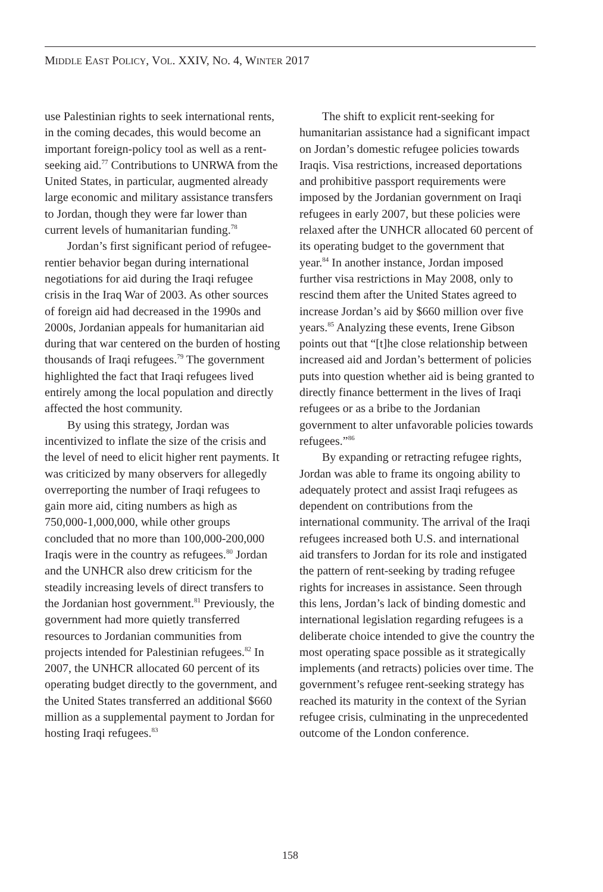MIDDLE EAST POLICY, VOL. XXIV, NO. 4, WINTER 2017
use Palestinian rights to seek international rents, in the coming decades, this would become an important foreign-policy tool as well as a rent-seeking aid.<sup>77</sup> Contributions to UNRWA from the United States, in particular, augmented already large economic and military assistance transfers to Jordan, though they were far lower than current levels of humanitarian funding.<sup>78</sup>
Jordan’s first significant period of refugee-rentier behavior began during international negotiations for aid during the Iraqi refugee crisis in the Iraq War of 2003. As other sources of foreign aid had decreased in the 1990s and 2000s, Jordanian appeals for humanitarian aid during that war centered on the burden of hosting thousands of Iraqi refugees.<sup>79</sup> The government highlighted the fact that Iraqi refugees lived entirely among the local population and directly affected the host community.
By using this strategy, Jordan was incentivized to inflate the size of the crisis and the level of need to elicit higher rent payments. It was criticized by many observers for allegedly overreporting the number of Iraqi refugees to gain more aid, citing numbers as high as 750,000-1,000,000, while other groups concluded that no more than 100,000-200,000 Iraqis were in the country as refugees.<sup>80</sup> Jordan and the UNHCR also drew criticism for the steadily increasing levels of direct transfers to the Jordanian host government.<sup>81</sup> Previously, the government had more quietly transferred resources to Jordanian communities from projects intended for Palestinian refugees.<sup>82</sup> In 2007, the UNHCR allocated 60 percent of its operating budget directly to the government, and the United States transferred an additional $660 million as a supplemental payment to Jordan for hosting Iraqi refugees.<sup>83</sup>
The shift to explicit rent-seeking for humanitarian assistance had a significant impact on Jordan’s domestic refugee policies towards Iraqis. Visa restrictions, increased deportations and prohibitive passport requirements were imposed by the Jordanian government on Iraqi refugees in early 2007, but these policies were relaxed after the UNHCR allocated 60 percent of its operating budget to the government that year.<sup>84</sup> In another instance, Jordan imposed further visa restrictions in May 2008, only to rescind them after the United States agreed to increase Jordan’s aid by $660 million over five years.<sup>85</sup> Analyzing these events, Irene Gibson points out that “[t]he close relationship between increased aid and Jordan’s betterment of policies puts into question whether aid is being granted to directly finance betterment in the lives of Iraqi refugees or as a bribe to the Jordanian government to alter unfavorable policies towards refugees.”<sup>86</sup>
By expanding or retracting refugee rights, Jordan was able to frame its ongoing ability to adequately protect and assist Iraqi refugees as dependent on contributions from the international community. The arrival of the Iraqi refugees increased both U.S. and international aid transfers to Jordan for its role and instigated the pattern of rent-seeking by trading refugee rights for increases in assistance. Seen through this lens, Jordan’s lack of binding domestic and international legislation regarding refugees is a deliberate choice intended to give the country the most operating space possible as it strategically implements (and retracts) policies over time. The government’s refugee rent-seeking strategy has reached its maturity in the context of the Syrian refugee crisis, culminating in the unprecedented outcome of the London conference.
158